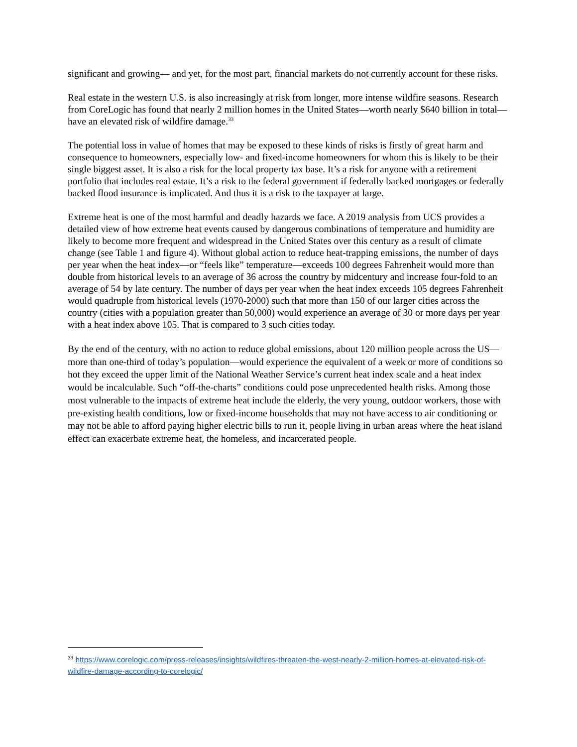significant and growing— and yet, for the most part, financial markets do not currently account for these risks.
Real estate in the western U.S. is also increasingly at risk from longer, more intense wildfire seasons. Research from CoreLogic has found that nearly 2 million homes in the United States—worth nearly $640 billion in total—have an elevated risk of wildfire damage.<sup>33</sup>
The potential loss in value of homes that may be exposed to these kinds of risks is firstly of great harm and consequence to homeowners, especially low- and fixed-income homeowners for whom this is likely to be their single biggest asset. It is also a risk for the local property tax base. It’s a risk for anyone with a retirement portfolio that includes real estate. It’s a risk to the federal government if federally backed mortgages or federally backed flood insurance is implicated. And thus it is a risk to the taxpayer at large.
Extreme heat is one of the most harmful and deadly hazards we face. A 2019 analysis from UCS provides a detailed view of how extreme heat events caused by dangerous combinations of temperature and humidity are likely to become more frequent and widespread in the United States over this century as a result of climate change (see Table 1 and figure 4). Without global action to reduce heat-trapping emissions, the number of days per year when the heat index—or “feels like” temperature—exceeds 100 degrees Fahrenheit would more than double from historical levels to an average of 36 across the country by midcentury and increase four-fold to an average of 54 by late century. The number of days per year when the heat index exceeds 105 degrees Fahrenheit would quadruple from historical levels (1970-2000) such that more than 150 of our larger cities across the country (cities with a population greater than 50,000) would experience an average of 30 or more days per year with a heat index above 105. That is compared to 3 such cities today.
By the end of the century, with no action to reduce global emissions, about 120 million people across the US—more than one-third of today’s population—would experience the equivalent of a week or more of conditions so hot they exceed the upper limit of the National Weather Service’s current heat index scale and a heat index would be incalculable. Such “off-the-charts” conditions could pose unprecedented health risks. Among those most vulnerable to the impacts of extreme heat include the elderly, the very young, outdoor workers, those with pre-existing health conditions, low or fixed-income households that may not have access to air conditioning or may not be able to afford paying higher electric bills to run it, people living in urban areas where the heat island effect can exacerbate extreme heat, the homeless, and incarcerated people.
<sup>33</sup> https://www.corelogic.com/press-releases/insights/wildfires-threaten-the-west-nearly-2-million-homes-at-elevated-risk-of-wildfire-damage-according-to-corelogic/